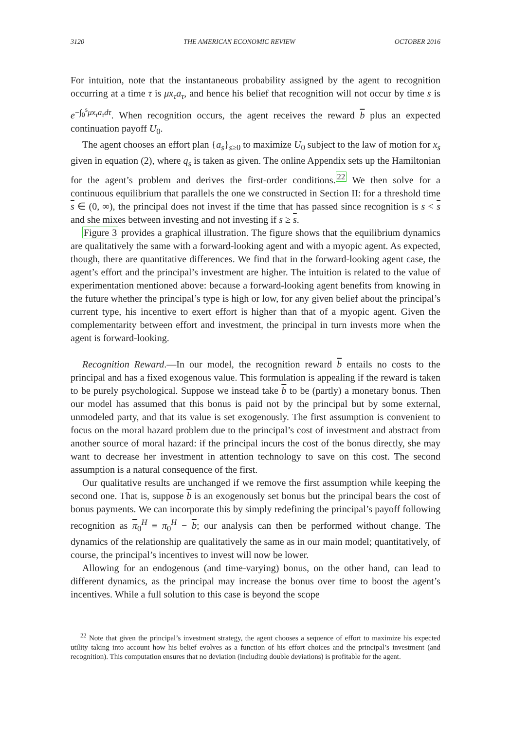3120 THE AMERICAN ECONOMIC REVIEW OCTOBER 2016
For intuition, note that the instantaneous probability assigned by the agent to recognition occurring at a time τ is μx<sub>τ</sub>a<sub>τ</sub>, and hence his belief that recognition will not occur by time s is e<sup>−∫<sub>0</sub><sup>s</sup>μx<sub>τ</sub>a<sub>τ</sub>dτ</sup>. When recognition occurs, the agent receives the reward b plus an expected continuation payoff U<sub>0</sub>.
The agent chooses an effort plan {a<sub>s</sub>}<sub>s≥0</sub> to maximize U<sub>0</sub> subject to the law of motion for x<sub>s</sub> given in equation (2), where q<sub>s</sub> is taken as given. The online Appendix sets up the Hamiltonian for the agent’s problem and derives the first-order conditions.<sup>22</sup> We then solve for a continuous equilibrium that parallels the one we constructed in Section II: for a threshold time s ∈ (0, ∞), the principal does not invest if the time that has passed since recognition is s < s and she mixes between investing and not investing if s ≥ s.
Figure 3 provides a graphical illustration. The figure shows that the equilibrium dynamics are qualitatively the same with a forward-looking agent and with a myopic agent. As expected, though, there are quantitative differences. We find that in the forward-looking agent case, the agent’s effort and the principal’s investment are higher. The intuition is related to the value of experimentation mentioned above: because a forward-looking agent benefits from knowing in the future whether the principal’s type is high or low, for any given belief about the principal’s current type, his incentive to exert effort is higher than that of a myopic agent. Given the complementarity between effort and investment, the principal in turn invests more when the agent is forward-looking.
Recognition Reward.—In our model, the recognition reward b entails no costs to the principal and has a fixed exogenous value. This formulation is appealing if the reward is taken to be purely psychological. Suppose we instead take b to be (partly) a monetary bonus. Then our model has assumed that this bonus is paid not by the principal but by some external, unmodeled party, and that its value is set exogenously. The first assumption is convenient to focus on the moral hazard problem due to the principal’s cost of investment and abstract from another source of moral hazard: if the principal incurs the cost of the bonus directly, she may want to decrease her investment in attention technology to save on this cost. The second assumption is a natural consequence of the first.
Our qualitative results are unchanged if we remove the first assumption while keeping the second one. That is, suppose b is an exogenously set bonus but the principal bears the cost of bonus payments. We can incorporate this by simply redefining the principal’s payoff following recognition as π<sub>0</sub><sup>H</sup> ≡ π<sub>0</sub><sup>H</sup> − b; our analysis can then be performed without change. The dynamics of the relationship are qualitatively the same as in our main model; quantitatively, of course, the principal’s incentives to invest will now be lower.
Allowing for an endogenous (and time-varying) bonus, on the other hand, can lead to different dynamics, as the principal may increase the bonus over time to boost the agent’s incentives. While a full solution to this case is beyond the scope
<sup>22</sup> Note that given the principal’s investment strategy, the agent chooses a sequence of effort to maximize his expected utility taking into account how his belief evolves as a function of his effort choices and the principal’s investment (and recognition). This computation ensures that no deviation (including double deviations) is profitable for the agent.